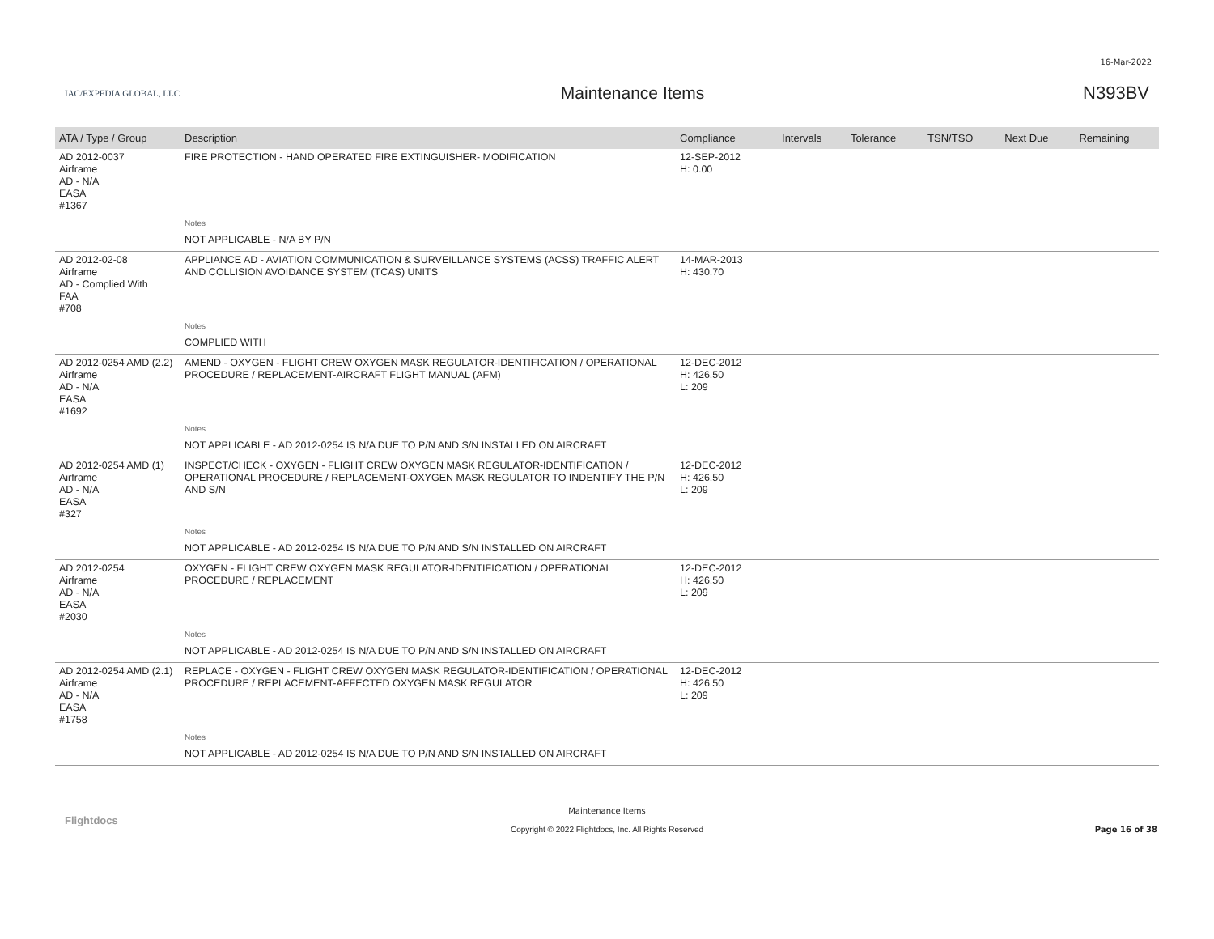16-Mar-2022
IAC/EXPEDIA GLOBAL, LLC
Maintenance Items N393BV
| ATA / Type / Group | Description | Compliance | Intervals | Tolerance | TSN/TSO | Next Due | Remaining |
| --- | --- | --- | --- | --- | --- | --- | --- |
| AD 2012-0037 Airframe AD - N/A EASA #1367 | FIRE PROTECTION - HAND OPERATED FIRE EXTINGUISHER- MODIFICATION | 12-SEP-2012 H: 0.00 | | | | | |
| | Notes | | | | | | |
| | NOT APPLICABLE - N/A BY P/N | | | | | | |
| AD 2012-02-08 Airframe AD - Complied With FAA #708 | APPLIANCE AD - AVIATION COMMUNICATION & SURVEILLANCE SYSTEMS (ACSS) TRAFFIC ALERT AND COLLISION AVOIDANCE SYSTEM (TCAS) UNITS | 14-MAR-2013 H: 430.70 | | | | | |
| | Notes | | | | | | |
| | COMPLIED WITH | | | | | | |
| AD 2012-0254 AMD (2.2) Airframe AD - N/A EASA #1692 | AMEND - OXYGEN - FLIGHT CREW OXYGEN MASK REGULATOR-IDENTIFICATION / OPERATIONAL PROCEDURE / REPLACEMENT-AIRCRAFT FLIGHT MANUAL (AFM) | 12-DEC-2012 H: 426.50 L: 209 | | | | | |
| | Notes | | | | | | |
| | NOT APPLICABLE - AD 2012-0254 IS N/A DUE TO P/N AND S/N INSTALLED ON AIRCRAFT | | | | | | |
| AD 2012-0254 AMD (1) Airframe AD - N/A EASA #327 | INSPECT/CHECK - OXYGEN - FLIGHT CREW OXYGEN MASK REGULATOR-IDENTIFICATION / OPERATIONAL PROCEDURE / REPLACEMENT-OXYGEN MASK REGULATOR TO INDENTIFY THE P/N AND S/N | 12-DEC-2012 H: 426.50 L: 209 | | | | | |
| | Notes | | | | | | |
| | NOT APPLICABLE - AD 2012-0254 IS N/A DUE TO P/N AND S/N INSTALLED ON AIRCRAFT | | | | | | |
| AD 2012-0254 Airframe AD - N/A EASA #2030 | OXYGEN - FLIGHT CREW OXYGEN MASK REGULATOR-IDENTIFICATION / OPERATIONAL PROCEDURE / REPLACEMENT | 12-DEC-2012 H: 426.50 L: 209 | | | | | |
| | Notes | | | | | | |
| | NOT APPLICABLE - AD 2012-0254 IS N/A DUE TO P/N AND S/N INSTALLED ON AIRCRAFT | | | | | | |
| AD 2012-0254 AMD (2.1) Airframe AD - N/A EASA #1758 | REPLACE - OXYGEN - FLIGHT CREW OXYGEN MASK REGULATOR-IDENTIFICATION / OPERATIONAL PROCEDURE / REPLACEMENT-AFFECTED OXYGEN MASK REGULATOR | 12-DEC-2012 H: 426.50 L: 209 | | | | | |
| | Notes | | | | | | |
| | NOT APPLICABLE - AD 2012-0254 IS N/A DUE TO P/N AND S/N INSTALLED ON AIRCRAFT | | | | | | |
Flightdocs
Maintenance Items
Copyright © 2022 Flightdocs, Inc. All Rights Reserved
Page 16 of 38